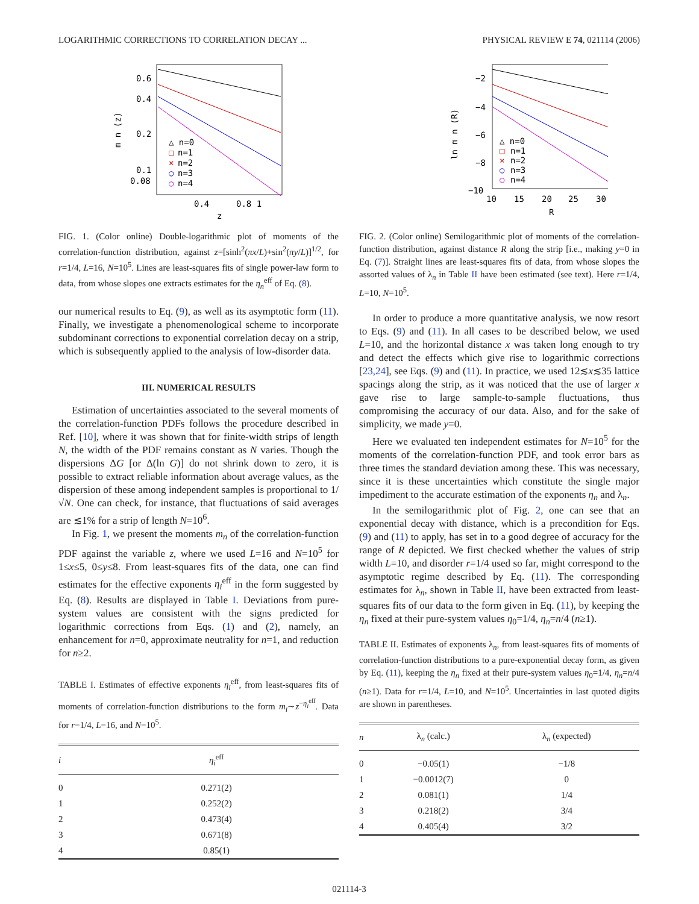LOGARITHMIC CORRECTIONS TO CORRELATION DECAY ... PHYSICAL REVIEW E 74, 021114 (2006)
0.6
0.4
0.2
0.1
0.08
0.4
0.8 1
z
m n (z)
△ n=0
□
n=1
×
n=2
○
n=3
○
n=4
FIG. 1. (Color online) Double-logarithmic plot of moments of the correlation-function distribution, against z=[sinh<sup>2</sup>(πx/L)+sin<sup>2</sup>(πy/L)]<sup>1/2</sup>, for r=1/4, L=16, N=10<sup>5</sup>. Lines are least-squares fits of single power-law form to data, from whose slopes one extracts estimates for the η<sub>n</sub><sup>eff</sup> of Eq. (8).
our numerical results to Eq. (9), as well as its asymptotic form (11). Finally, we investigate a phenomenological scheme to incorporate subdominant corrections to exponential correlation decay on a strip, which is subsequently applied to the analysis of low-disorder data.
III. NUMERICAL RESULTS
Estimation of uncertainties associated to the several moments of the correlation-function PDFs follows the procedure described in Ref. [10], where it was shown that for finite-width strips of length N, the width of the PDF remains constant as N varies. Though the dispersions ΔG [or Δ(ln G)] do not shrink down to zero, it is possible to extract reliable information about average values, as the dispersion of these among independent samples is proportional to 1/√N. One can check, for instance, that fluctuations of said averages are ≲1% for a strip of length N=10<sup>6</sup>.
In Fig. 1, we present the moments m<sub>n</sub> of the correlation-function PDF against the variable z, where we used L=16 and N=10<sup>5</sup> for 1≤x≤5, 0≤y≤8. From least-squares fits of the data, one can find estimates for the effective exponents η<sub>i</sub><sup>eff</sup> in the form suggested by Eq. (8). Results are displayed in Table I. Deviations from pure-system values are consistent with the signs predicted for logarithmic corrections from Eqs. (1) and (2), namely, an enhancement for n=0, approximate neutrality for n=1, and reduction for n≥2.
TABLE I. Estimates of effective exponents η<sub>i</sub><sup>eff</sup>, from least-squares fits of moments of correlation-function distributions to the form m<sub>i</sub>∼z<sup>−η<sub>i</sub><sup>eff</sup></sup>. Data for r=1/4, L=16, and N=10<sup>5</sup>.
| i | η<sub>i</sub><sup>eff</sup> |
| --- | --- |
| 0 | 0.271(2) |
| 1 | 0.252(2) |
| 2 | 0.473(4) |
| 3 | 0.671(8) |
| 4 | 0.85(1) |
−2
−4
−6
−8
−10
10
15
20
25
30
R
ln m n (R)
△ n=0
□
n=1
×
n=2
○
n=3
○
n=4
FIG. 2. (Color online) Semilogarithmic plot of moments of the correlation-function distribution, against distance R along the strip [i.e., making y=0 in Eq. (7)]. Straight lines are least-squares fits of data, from whose slopes the assorted values of λ<sub>n</sub> in Table II have been estimated (see text). Here r=1/4, L=10, N=10<sup>5</sup>.
In order to produce a more quantitative analysis, we now resort to Eqs. (9) and (11). In all cases to be described below, we used L=10, and the horizontal distance x was taken long enough to try and detect the effects which give rise to logarithmic corrections [23,24], see Eqs. (9) and (11). In practice, we used 12≲x≲35 lattice spacings along the strip, as it was noticed that the use of larger x gave rise to large sample-to-sample fluctuations, thus compromising the accuracy of our data. Also, and for the sake of simplicity, we made y=0.
Here we evaluated ten independent estimates for N=10<sup>5</sup> for the moments of the correlation-function PDF, and took error bars as three times the standard deviation among these. This was necessary, since it is these uncertainties which constitute the single major impediment to the accurate estimation of the exponents η<sub>n</sub> and λ<sub>n</sub>.
In the semilogarithmic plot of Fig. 2, one can see that an exponential decay with distance, which is a precondition for Eqs. (9) and (11) to apply, has set in to a good degree of accuracy for the range of R depicted. We first checked whether the values of strip width L=10, and disorder r=1/4 used so far, might correspond to the asymptotic regime described by Eq. (11). The corresponding estimates for λ<sub>n</sub>, shown in Table II, have been extracted from least-squares fits of our data to the form given in Eq. (11), by keeping the η<sub>n</sub> fixed at their pure-system values η<sub>0</sub>=1/4, η<sub>n</sub>=n/4 (n≥1).
TABLE II. Estimates of exponents λ<sub>n</sub>, from least-squares fits of moments of correlation-function distributions to a pure-exponential decay form, as given by Eq. (11), keeping the η<sub>n</sub> fixed at their pure-system values η<sub>0</sub>=1/4, η<sub>n</sub>=n/4 (n≥1). Data for r=1/4, L=10, and N=10<sup>5</sup>. Uncertainties in last quoted digits are shown in parentheses.
| n | λ<sub>n</sub> (calc.) | λ<sub>n</sub> (expected) |
| --- | --- | --- |
| 0 | −0.05(1) | −1/8 |
| 1 | −0.0012(7) | 0 |
| 2 | 0.081(1) | 1/4 |
| 3 | 0.218(2) | 3/4 |
| 4 | 0.405(4) | 3/2 |
021114-3